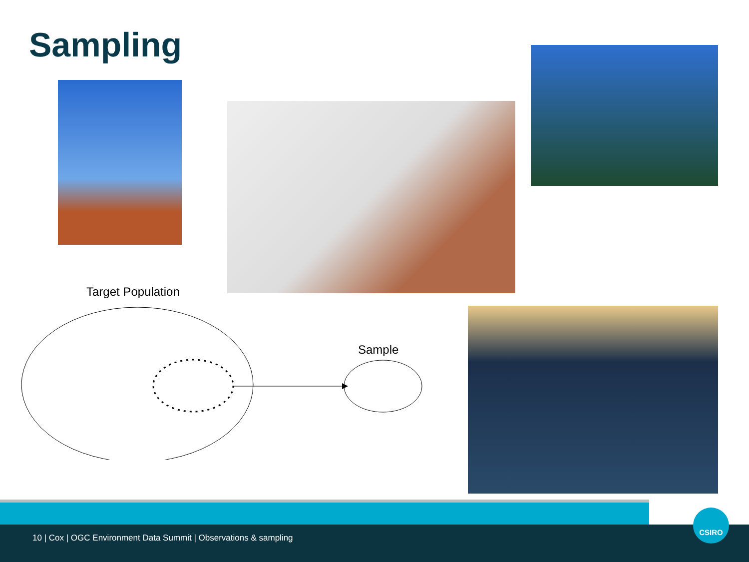Sampling
Target Population
Sample
10 | Cox | OGC Environment Data Summit | Observations & sampling
CSIRO